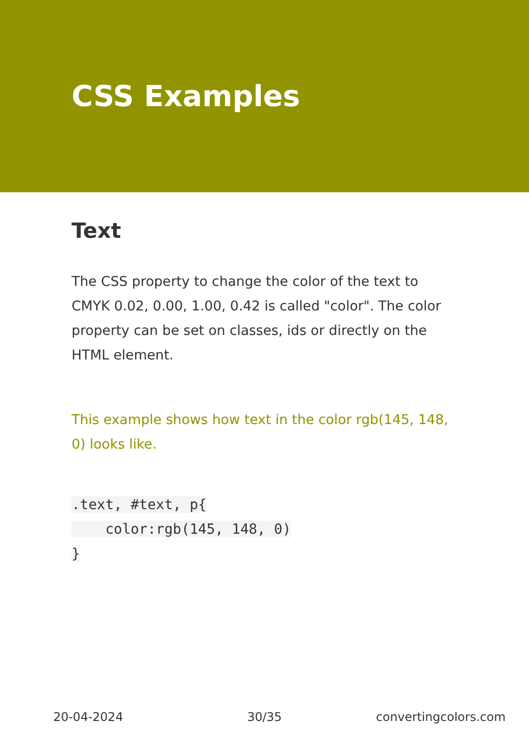CSS Examples
Text
The CSS property to change the color of the text to CMYK 0.02, 0.00, 1.00, 0.42 is called "color". The color property can be set on classes, ids or directly on the HTML element.
This example shows how text in the color rgb(145, 148, 0) looks like.
.text, #text, p{
    color:rgb(145, 148, 0)
}
20-04-2024 30/35 convertingcolors.com